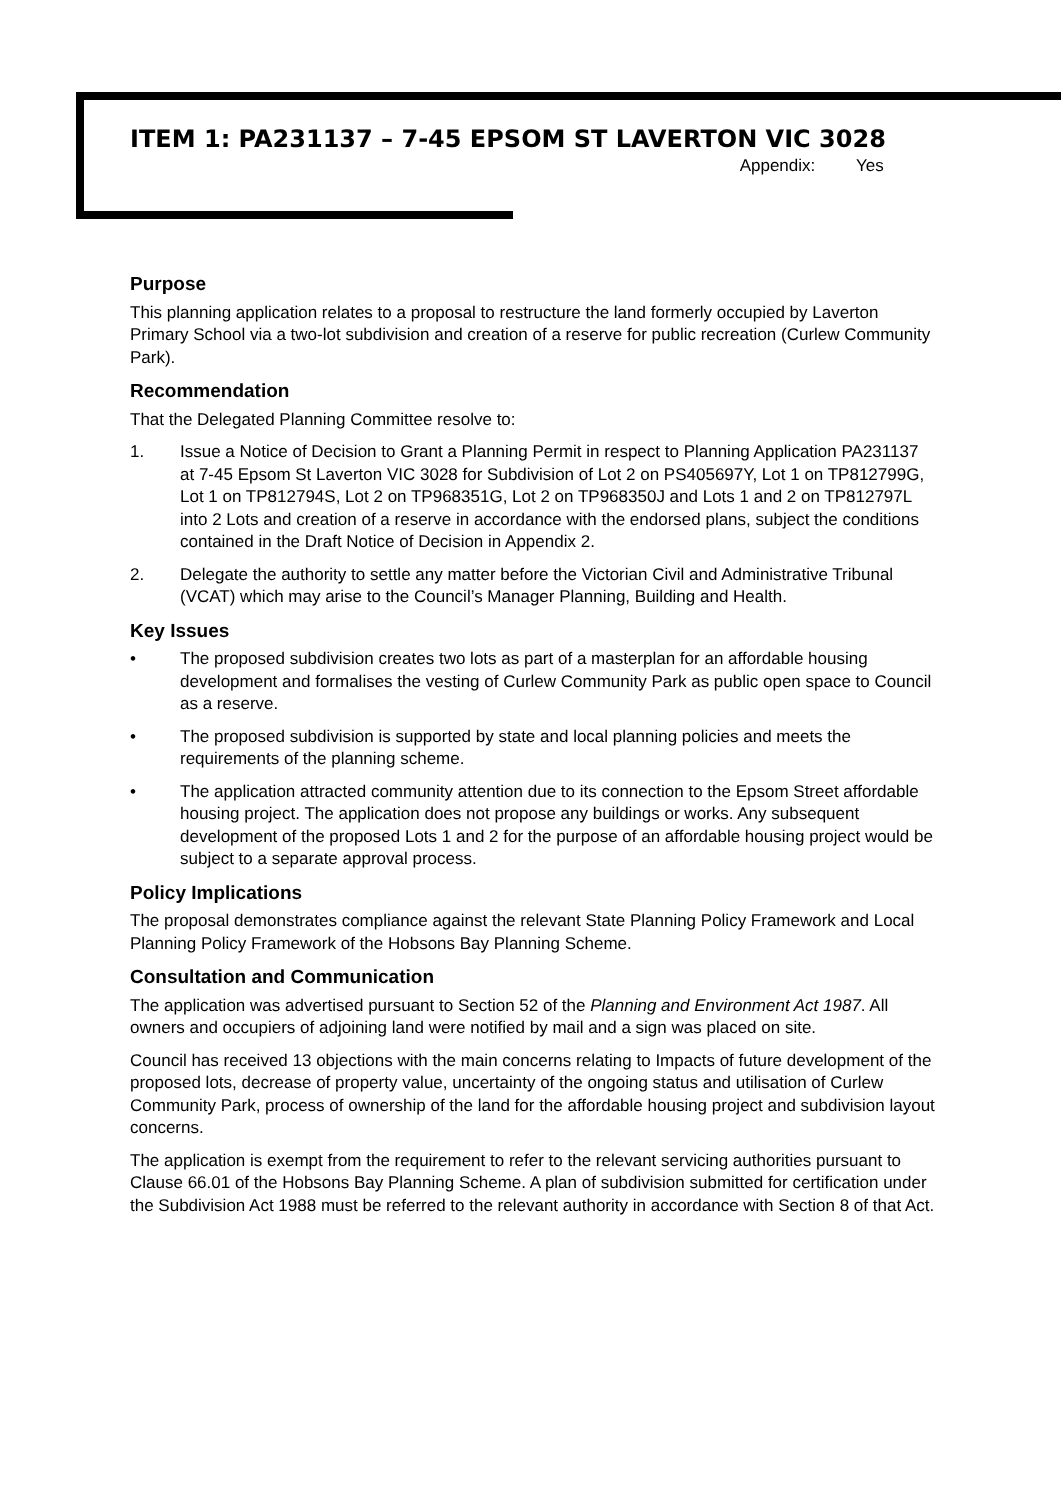ITEM 1: PA231137 – 7-45 EPSOM ST LAVERTON VIC 3028
Appendix: Yes
Purpose
This planning application relates to a proposal to restructure the land formerly occupied by Laverton Primary School via a two-lot subdivision and creation of a reserve for public recreation (Curlew Community Park).
Recommendation
That the Delegated Planning Committee resolve to:
1. Issue a Notice of Decision to Grant a Planning Permit in respect to Planning Application PA231137 at 7-45 Epsom St Laverton VIC 3028 for Subdivision of Lot 2 on PS405697Y, Lot 1 on TP812799G, Lot 1 on TP812794S, Lot 2 on TP968351G, Lot 2 on TP968350J and Lots 1 and 2 on TP812797L into 2 Lots and creation of a reserve in accordance with the endorsed plans, subject the conditions contained in the Draft Notice of Decision in Appendix 2.
2. Delegate the authority to settle any matter before the Victorian Civil and Administrative Tribunal (VCAT) which may arise to the Council’s Manager Planning, Building and Health.
Key Issues
• The proposed subdivision creates two lots as part of a masterplan for an affordable housing development and formalises the vesting of Curlew Community Park as public open space to Council as a reserve.
• The proposed subdivision is supported by state and local planning policies and meets the requirements of the planning scheme.
• The application attracted community attention due to its connection to the Epsom Street affordable housing project. The application does not propose any buildings or works. Any subsequent development of the proposed Lots 1 and 2 for the purpose of an affordable housing project would be subject to a separate approval process.
Policy Implications
The proposal demonstrates compliance against the relevant State Planning Policy Framework and Local Planning Policy Framework of the Hobsons Bay Planning Scheme.
Consultation and Communication
The application was advertised pursuant to Section 52 of the Planning and Environment Act 1987. All owners and occupiers of adjoining land were notified by mail and a sign was placed on site.
Council has received 13 objections with the main concerns relating to Impacts of future development of the proposed lots, decrease of property value, uncertainty of the ongoing status and utilisation of Curlew Community Park, process of ownership of the land for the affordable housing project and subdivision layout concerns.
The application is exempt from the requirement to refer to the relevant servicing authorities pursuant to Clause 66.01 of the Hobsons Bay Planning Scheme. A plan of subdivision submitted for certification under the Subdivision Act 1988 must be referred to the relevant authority in accordance with Section 8 of that Act.